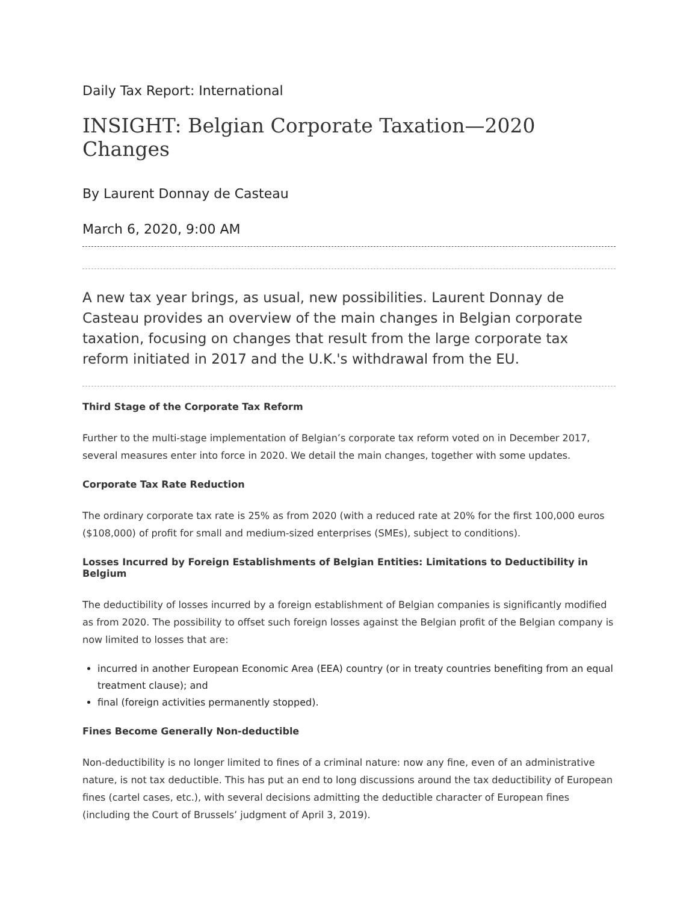Daily Tax Report: International
INSIGHT: Belgian Corporate Taxation—2020 Changes
By Laurent Donnay de Casteau
March 6, 2020, 9:00 AM
A new tax year brings, as usual, new possibilities. Laurent Donnay de Casteau provides an overview of the main changes in Belgian corporate taxation, focusing on changes that result from the large corporate tax reform initiated in 2017 and the U.K.'s withdrawal from the EU.
Third Stage of the Corporate Tax Reform
Further to the multi-stage implementation of Belgian’s corporate tax reform voted on in December 2017, several measures enter into force in 2020. We detail the main changes, together with some updates.
Corporate Tax Rate Reduction
The ordinary corporate tax rate is 25% as from 2020 (with a reduced rate at 20% for the first 100,000 euros ($108,000) of profit for small and medium-sized enterprises (SMEs), subject to conditions).
Losses Incurred by Foreign Establishments of Belgian Entities: Limitations to Deductibility in Belgium
The deductibility of losses incurred by a foreign establishment of Belgian companies is significantly modified as from 2020. The possibility to offset such foreign losses against the Belgian profit of the Belgian company is now limited to losses that are:
incurred in another European Economic Area (EEA) country (or in treaty countries benefiting from an equal treatment clause); and
final (foreign activities permanently stopped).
Fines Become Generally Non-deductible
Non-deductibility is no longer limited to fines of a criminal nature: now any fine, even of an administrative nature, is not tax deductible. This has put an end to long discussions around the tax deductibility of European fines (cartel cases, etc.), with several decisions admitting the deductible character of European fines (including the Court of Brussels’ judgment of April 3, 2019).